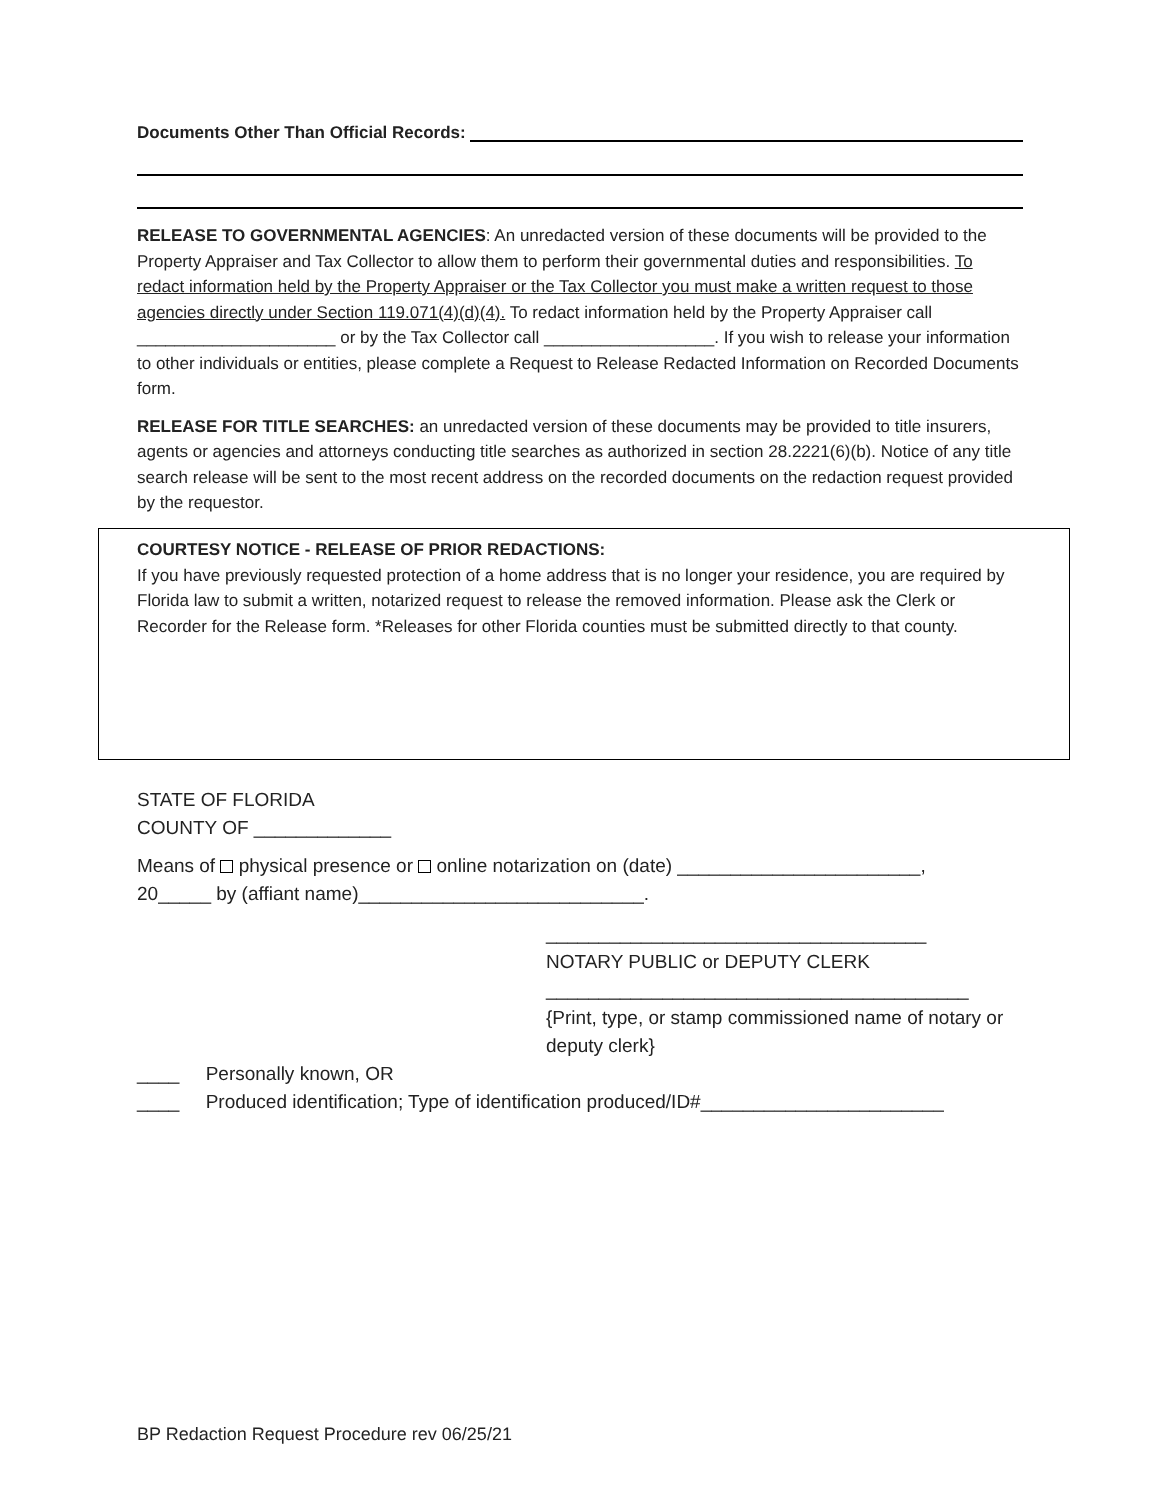Documents Other Than Official Records:
RELEASE TO GOVERNMENTAL AGENCIES: An unredacted version of these documents will be provided to the Property Appraiser and Tax Collector to allow them to perform their governmental duties and responsibilities. To redact information held by the Property Appraiser or the Tax Collector you must make a written request to those agencies directly under Section 119.071(4)(d)(4). To redact information held by the Property Appraiser call _____________________ or by the Tax Collector call __________________. If you wish to release your information to other individuals or entities, please complete a Request to Release Redacted Information on Recorded Documents form.
RELEASE FOR TITLE SEARCHES: an unredacted version of these documents may be provided to title insurers, agents or agencies and attorneys conducting title searches as authorized in section 28.2221(6)(b). Notice of any title search release will be sent to the most recent address on the recorded documents on the redaction request provided by the requestor.
COURTESY NOTICE - RELEASE OF PRIOR REDACTIONS:
If you have previously requested protection of a home address that is no longer your residence, you are required by Florida law to submit a written, notarized request to release the removed information. Please ask the Clerk or Recorder for the Release form. *Releases for other Florida counties must be submitted directly to that county.
STATE OF FLORIDA
COUNTY OF _____________
Means of physical presence or online notarization on (date) _______________________,
20_____ by (affiant name)___________________________.
____________________________________
NOTARY PUBLIC or DEPUTY CLERK
________________________________________
{Print, type, or stamp commissioned name of notary or deputy clerk}
____ Personally known, OR
____ Produced identification; Type of identification produced/ID#_______________________
BP Redaction Request Procedure rev 06/25/21